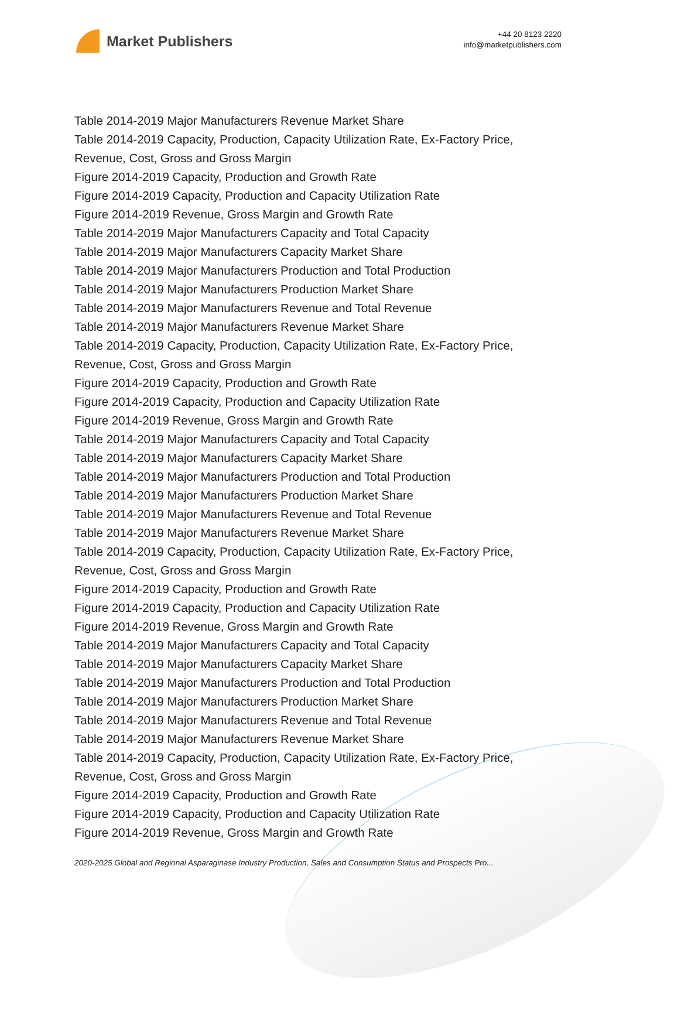Market Publishers
+44 20 8123 2220
info@marketpublishers.com
Table 2014-2019 Major Manufacturers Revenue Market Share
Table 2014-2019 Capacity, Production, Capacity Utilization Rate, Ex-Factory Price, Revenue, Cost, Gross and Gross Margin
Figure 2014-2019 Capacity, Production and Growth Rate
Figure 2014-2019 Capacity, Production and Capacity Utilization Rate
Figure 2014-2019 Revenue, Gross Margin and Growth Rate
Table 2014-2019 Major Manufacturers Capacity and Total Capacity
Table 2014-2019 Major Manufacturers Capacity Market Share
Table 2014-2019 Major Manufacturers Production and Total Production
Table 2014-2019 Major Manufacturers Production Market Share
Table 2014-2019 Major Manufacturers Revenue and Total Revenue
Table 2014-2019 Major Manufacturers Revenue Market Share
Table 2014-2019 Capacity, Production, Capacity Utilization Rate, Ex-Factory Price, Revenue, Cost, Gross and Gross Margin
Figure 2014-2019 Capacity, Production and Growth Rate
Figure 2014-2019 Capacity, Production and Capacity Utilization Rate
Figure 2014-2019 Revenue, Gross Margin and Growth Rate
Table 2014-2019 Major Manufacturers Capacity and Total Capacity
Table 2014-2019 Major Manufacturers Capacity Market Share
Table 2014-2019 Major Manufacturers Production and Total Production
Table 2014-2019 Major Manufacturers Production Market Share
Table 2014-2019 Major Manufacturers Revenue and Total Revenue
Table 2014-2019 Major Manufacturers Revenue Market Share
Table 2014-2019 Capacity, Production, Capacity Utilization Rate, Ex-Factory Price, Revenue, Cost, Gross and Gross Margin
Figure 2014-2019 Capacity, Production and Growth Rate
Figure 2014-2019 Capacity, Production and Capacity Utilization Rate
Figure 2014-2019 Revenue, Gross Margin and Growth Rate
Table 2014-2019 Major Manufacturers Capacity and Total Capacity
Table 2014-2019 Major Manufacturers Capacity Market Share
Table 2014-2019 Major Manufacturers Production and Total Production
Table 2014-2019 Major Manufacturers Production Market Share
Table 2014-2019 Major Manufacturers Revenue and Total Revenue
Table 2014-2019 Major Manufacturers Revenue Market Share
Table 2014-2019 Capacity, Production, Capacity Utilization Rate, Ex-Factory Price, Revenue, Cost, Gross and Gross Margin
Figure 2014-2019 Capacity, Production and Growth Rate
Figure 2014-2019 Capacity, Production and Capacity Utilization Rate
Figure 2014-2019 Revenue, Gross Margin and Growth Rate
2020-2025 Global and Regional Asparaginase Industry Production, Sales and Consumption Status and Prospects Pro...